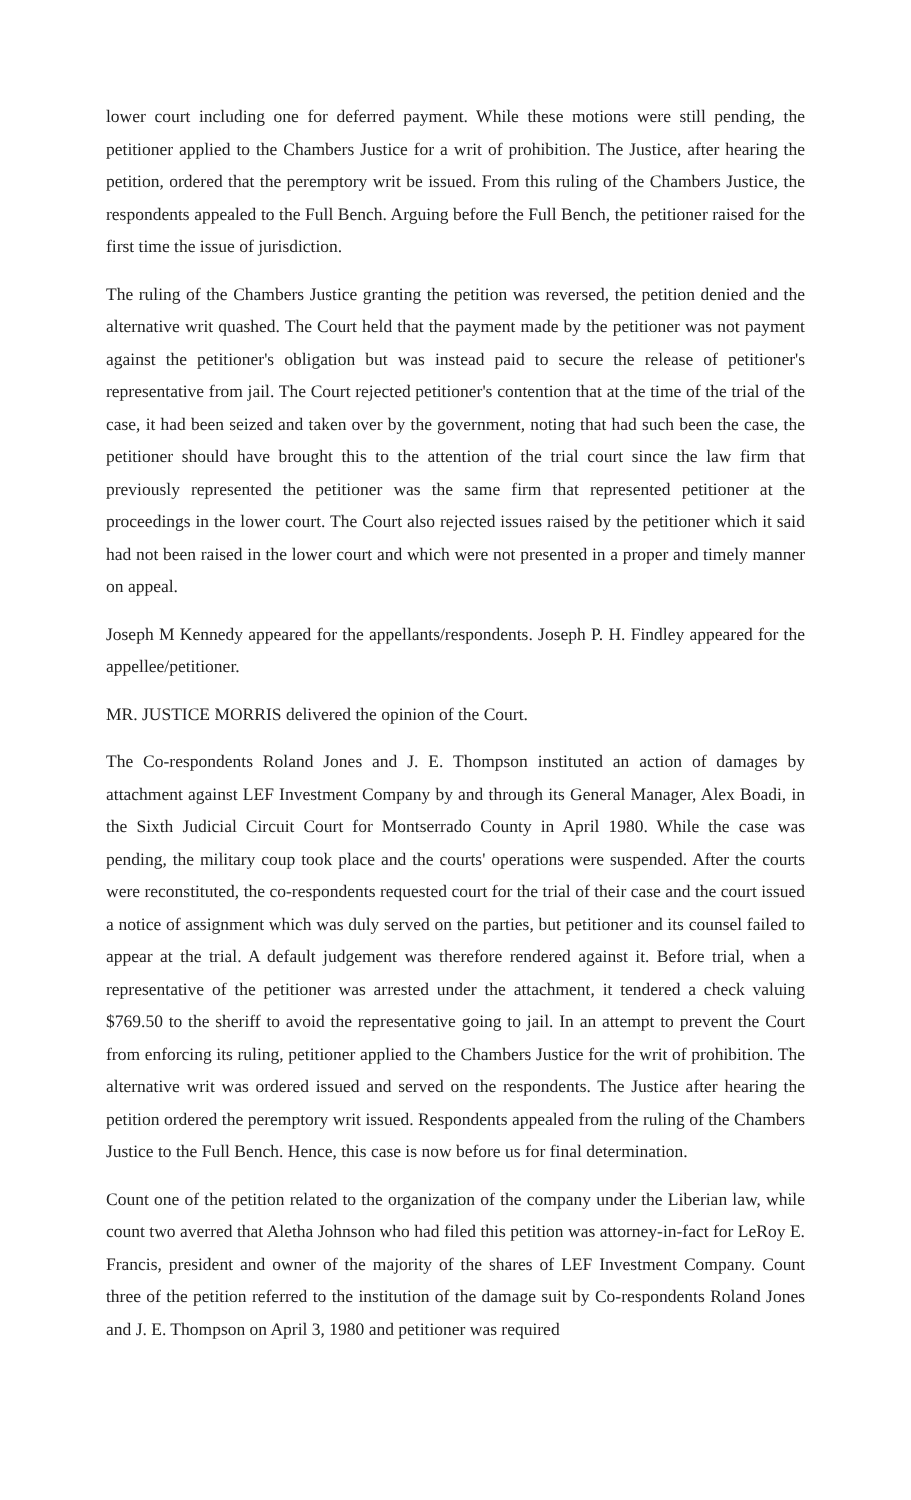lower court including one for deferred payment. While these motions were still pending, the petitioner applied to the Chambers Justice for a writ of prohibition. The Justice, after hearing the petition, ordered that the peremptory writ be issued. From this ruling of the Chambers Justice, the respondents appealed to the Full Bench. Arguing before the Full Bench, the petitioner raised for the first time the issue of jurisdiction.
The ruling of the Chambers Justice granting the petition was reversed, the petition denied and the alternative writ quashed. The Court held that the payment made by the petitioner was not payment against the petitioner's obligation but was instead paid to secure the release of petitioner's representative from jail. The Court rejected petitioner's contention that at the time of the trial of the case, it had been seized and taken over by the government, noting that had such been the case, the petitioner should have brought this to the attention of the trial court since the law firm that previously represented the petitioner was the same firm that represented petitioner at the proceedings in the lower court. The Court also rejected issues raised by the petitioner which it said had not been raised in the lower court and which were not presented in a proper and timely manner on appeal.
Joseph M Kennedy appeared for the appellants/respondents. Joseph P. H. Findley appeared for the appellee/petitioner.
MR. JUSTICE MORRIS delivered the opinion of the Court.
The Co-respondents Roland Jones and J. E. Thompson instituted an action of damages by attachment against LEF Investment Company by and through its General Manager, Alex Boadi, in the Sixth Judicial Circuit Court for Montserrado County in April 1980. While the case was pending, the military coup took place and the courts' operations were suspended. After the courts were reconstituted, the co-respondents requested court for the trial of their case and the court issued a notice of assignment which was duly served on the parties, but petitioner and its counsel failed to appear at the trial. A default judgement was therefore rendered against it. Before trial, when a representative of the petitioner was arrested under the attachment, it tendered a check valuing $769.50 to the sheriff to avoid the representative going to jail. In an attempt to prevent the Court from enforcing its ruling, petitioner applied to the Chambers Justice for the writ of prohibition. The alternative writ was ordered issued and served on the respondents. The Justice after hearing the petition ordered the peremptory writ issued. Respondents appealed from the ruling of the Chambers Justice to the Full Bench. Hence, this case is now before us for final determination.
Count one of the petition related to the organization of the company under the Liberian law, while count two averred that Aletha Johnson who had filed this petition was attorney-in-fact for LeRoy E. Francis, president and owner of the majority of the shares of LEF Investment Company. Count three of the petition referred to the institution of the damage suit by Co-respondents Roland Jones and J. E. Thompson on April 3, 1980 and petitioner was required